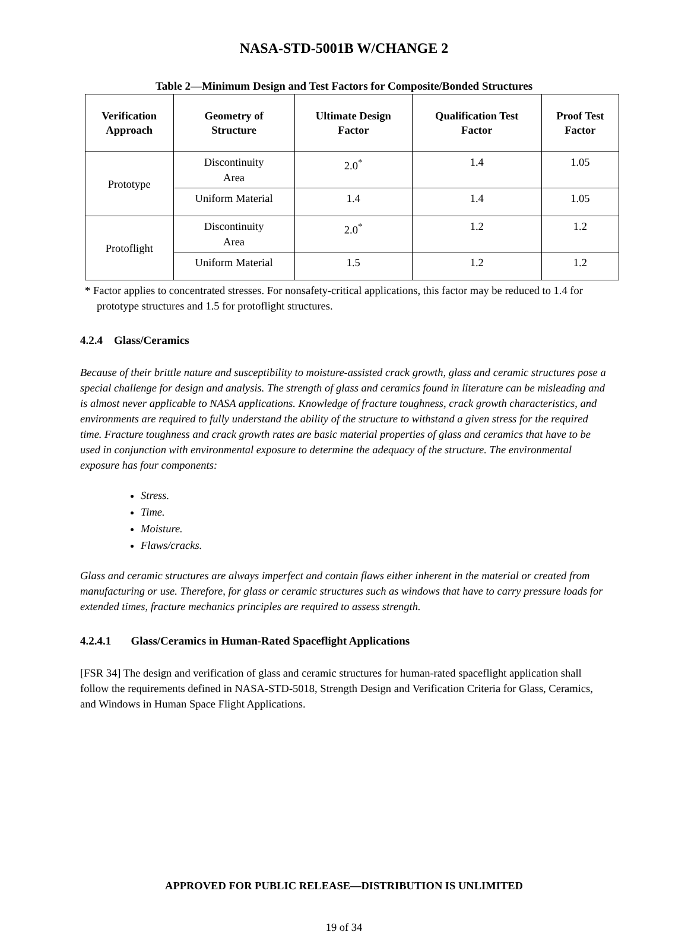NASA-STD-5001B W/CHANGE 2
Table 2—Minimum Design and Test Factors for Composite/Bonded Structures
| Verification Approach | Geometry of Structure | Ultimate Design Factor | Qualification Test Factor | Proof Test Factor |
| --- | --- | --- | --- | --- |
| Prototype | Discontinuity Area | 2.0<sup>*</sup> | 1.4 | 1.05 |
| | Uniform Material | 1.4 | 1.4 | 1.05 |
| Protoflight | Discontinuity Area | 2.0<sup>*</sup> | 1.2 | 1.2 |
| | Uniform Material | 1.5 | 1.2 | 1.2 |
* Factor applies to concentrated stresses. For nonsafety-critical applications, this factor may be reduced to 1.4 for prototype structures and 1.5 for protoflight structures.
4.2.4 Glass/Ceramics
Because of their brittle nature and susceptibility to moisture-assisted crack growth, glass and ceramic structures pose a special challenge for design and analysis. The strength of glass and ceramics found in literature can be misleading and is almost never applicable to NASA applications. Knowledge of fracture toughness, crack growth characteristics, and environments are required to fully understand the ability of the structure to withstand a given stress for the required time. Fracture toughness and crack growth rates are basic material properties of glass and ceramics that have to be used in conjunction with environmental exposure to determine the adequacy of the structure. The environmental exposure has four components:
Stress.
Time.
Moisture.
Flaws/cracks.
Glass and ceramic structures are always imperfect and contain flaws either inherent in the material or created from manufacturing or use. Therefore, for glass or ceramic structures such as windows that have to carry pressure loads for extended times, fracture mechanics principles are required to assess strength.
4.2.4.1 Glass/Ceramics in Human-Rated Spaceflight Applications
[FSR 34] The design and verification of glass and ceramic structures for human-rated spaceflight application shall follow the requirements defined in NASA-STD-5018, Strength Design and Verification Criteria for Glass, Ceramics, and Windows in Human Space Flight Applications.
APPROVED FOR PUBLIC RELEASE—DISTRIBUTION IS UNLIMITED
19 of 34